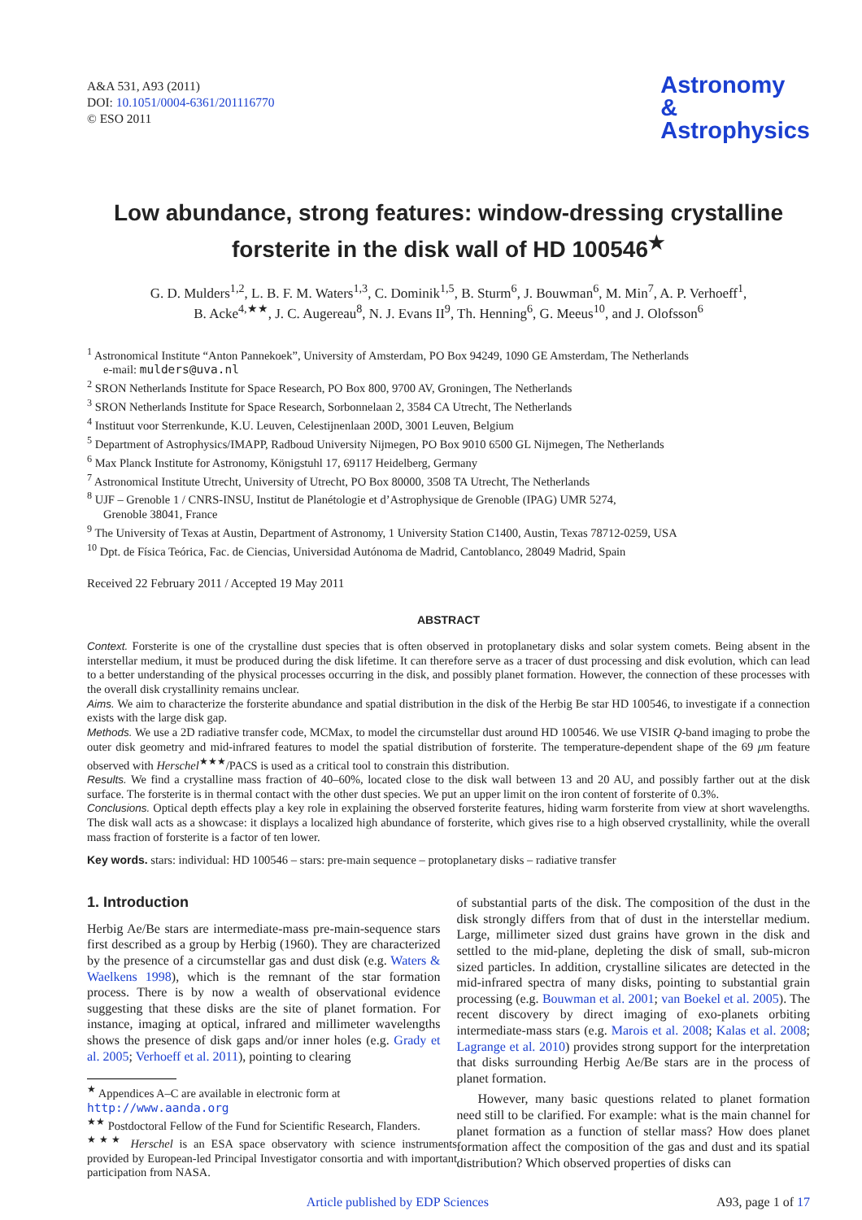A&A 531, A93 (2011)
DOI: 10.1051/0004-6361/201116770
© ESO 2011
Astronomy
&
Astrophysics
Low abundance, strong features: window-dressing crystalline forsterite in the disk wall of HD 100546<sup>★</sup>
G. D. Mulders<sup>1,2</sup>, L. B. F. M. Waters<sup>1,3</sup>, C. Dominik<sup>1,5</sup>, B. Sturm<sup>6</sup>, J. Bouwman<sup>6</sup>, M. Min<sup>7</sup>, A. P. Verhoeff<sup>1</sup>,
B. Acke<sup>4,★★</sup>, J. C. Augereau<sup>8</sup>, N. J. Evans II<sup>9</sup>, Th. Henning<sup>6</sup>, G. Meeus<sup>10</sup>, and J. Olofsson<sup>6</sup>
<sup>1</sup> Astronomical Institute “Anton Pannekoek”, University of Amsterdam, PO Box 94249, 1090 GE Amsterdam, The Netherlands
e-mail: mulders@uva.nl
<sup>2</sup> SRON Netherlands Institute for Space Research, PO Box 800, 9700 AV, Groningen, The Netherlands
<sup>3</sup> SRON Netherlands Institute for Space Research, Sorbonnelaan 2, 3584 CA Utrecht, The Netherlands
<sup>4</sup> Instituut voor Sterrenkunde, K.U. Leuven, Celestijnenlaan 200D, 3001 Leuven, Belgium
<sup>5</sup> Department of Astrophysics/IMAPP, Radboud University Nijmegen, PO Box 9010 6500 GL Nijmegen, The Netherlands
<sup>6</sup> Max Planck Institute for Astronomy, Königstuhl 17, 69117 Heidelberg, Germany
<sup>7</sup> Astronomical Institute Utrecht, University of Utrecht, PO Box 80000, 3508 TA Utrecht, The Netherlands
<sup>8</sup> UJF – Grenoble 1 / CNRS-INSU, Institut de Planétologie et d’Astrophysique de Grenoble (IPAG) UMR 5274,
Grenoble 38041, France
<sup>9</sup> The University of Texas at Austin, Department of Astronomy, 1 University Station C1400, Austin, Texas 78712-0259, USA
<sup>10</sup> Dpt. de Física Teórica, Fac. de Ciencias, Universidad Autónoma de Madrid, Cantoblanco, 28049 Madrid, Spain
Received 22 February 2011 / Accepted 19 May 2011
ABSTRACT
Context. Forsterite is one of the crystalline dust species that is often observed in protoplanetary disks and solar system comets. Being absent in the interstellar medium, it must be produced during the disk lifetime. It can therefore serve as a tracer of dust processing and disk evolution, which can lead to a better understanding of the physical processes occurring in the disk, and possibly planet formation. However, the connection of these processes with the overall disk crystallinity remains unclear.
Aims. We aim to characterize the forsterite abundance and spatial distribution in the disk of the Herbig Be star HD 100546, to investigate if a connection exists with the large disk gap.
Methods. We use a 2D radiative transfer code, MCMax, to model the circumstellar dust around HD 100546. We use VISIR Q-band imaging to probe the outer disk geometry and mid-infrared features to model the spatial distribution of forsterite. The temperature-dependent shape of the 69 μm feature observed with Herschel<sup>★★★</sup>/PACS is used as a critical tool to constrain this distribution.
Results. We find a crystalline mass fraction of 40–60%, located close to the disk wall between 13 and 20 AU, and possibly farther out at the disk surface. The forsterite is in thermal contact with the other dust species. We put an upper limit on the iron content of forsterite of 0.3%.
Conclusions. Optical depth effects play a key role in explaining the observed forsterite features, hiding warm forsterite from view at short wavelengths. The disk wall acts as a showcase: it displays a localized high abundance of forsterite, which gives rise to a high observed crystallinity, while the overall mass fraction of forsterite is a factor of ten lower.
Key words. stars: individual: HD 100546 – stars: pre-main sequence – protoplanetary disks – radiative transfer
1. Introduction
Herbig Ae/Be stars are intermediate-mass pre-main-sequence stars first described as a group by Herbig (1960). They are characterized by the presence of a circumstellar gas and dust disk (e.g. Waters & Waelkens 1998), which is the remnant of the star formation process. There is by now a wealth of observational evidence suggesting that these disks are the site of planet formation. For instance, imaging at optical, infrared and millimeter wavelengths shows the presence of disk gaps and/or inner holes (e.g. Grady et al. 2005; Verhoeff et al. 2011), pointing to clearing
<sup>★</sup> Appendices A–C are available in electronic form at
http://www.aanda.org
<sup>★★</sup> Postdoctoral Fellow of the Fund for Scientific Research, Flanders.
<sup>★★★</sup> Herschel is an ESA space observatory with science instruments provided by European-led Principal Investigator consortia and with important participation from NASA.
of substantial parts of the disk. The composition of the dust in the disk strongly differs from that of dust in the interstellar medium. Large, millimeter sized dust grains have grown in the disk and settled to the mid-plane, depleting the disk of small, sub-micron sized particles. In addition, crystalline silicates are detected in the mid-infrared spectra of many disks, pointing to substantial grain processing (e.g. Bouwman et al. 2001; van Boekel et al. 2005). The recent discovery by direct imaging of exo-planets orbiting intermediate-mass stars (e.g. Marois et al. 2008; Kalas et al. 2008; Lagrange et al. 2010) provides strong support for the interpretation that disks surrounding Herbig Ae/Be stars are in the process of planet formation.
However, many basic questions related to planet formation need still to be clarified. For example: what is the main channel for planet formation as a function of stellar mass? How does planet formation affect the composition of the gas and dust and its spatial distribution? Which observed properties of disks can
Article published by EDP Sciences A93, page 1 of 17